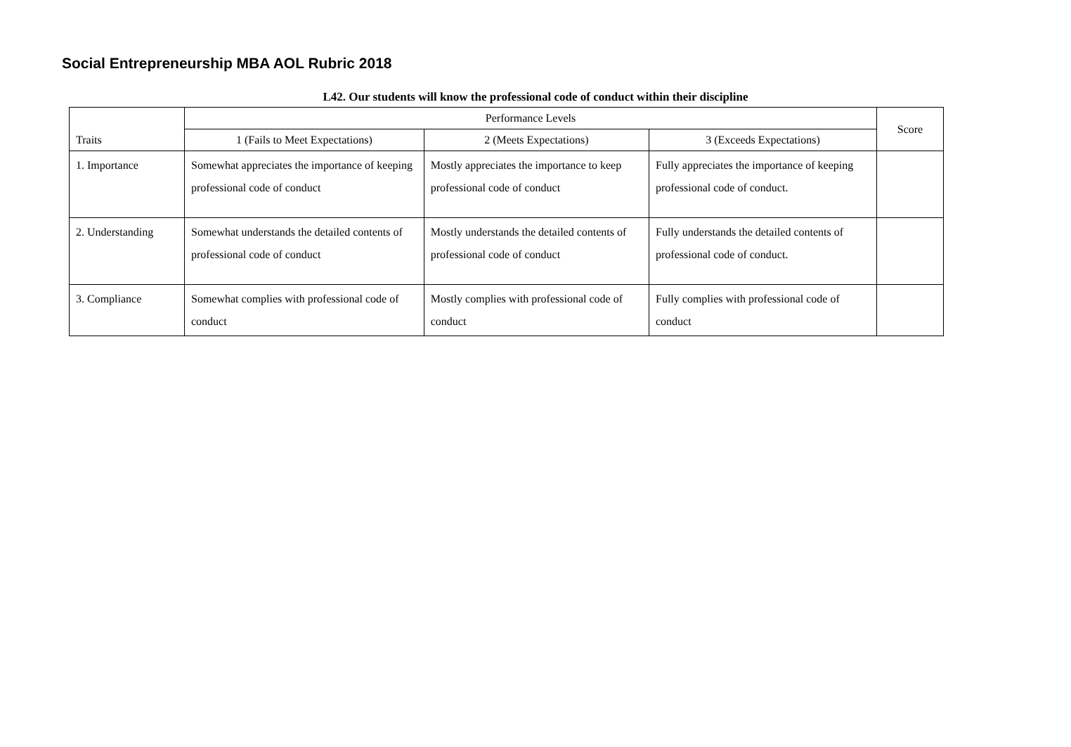Social Entrepreneurship MBA AOL Rubric 2018
L42. Our students will know the professional code of conduct within their discipline
| Traits | Performance Levels | | | Score |
| --- | --- | --- | --- | --- |
| | 1 (Fails to Meet Expectations) | 2 (Meets Expectations) | 3 (Exceeds Expectations) | |
| 1. Importance | Somewhat appreciates the importance of keeping professional code of conduct | Mostly appreciates the importance to keep professional code of conduct | Fully appreciates the importance of keeping professional code of conduct. | |
| 2. Understanding | Somewhat understands the detailed contents of professional code of conduct | Mostly understands the detailed contents of professional code of conduct | Fully understands the detailed contents of professional code of conduct. | |
| 3. Compliance | Somewhat complies with professional code of conduct | Mostly complies with professional code of conduct | Fully complies with professional code of conduct | |